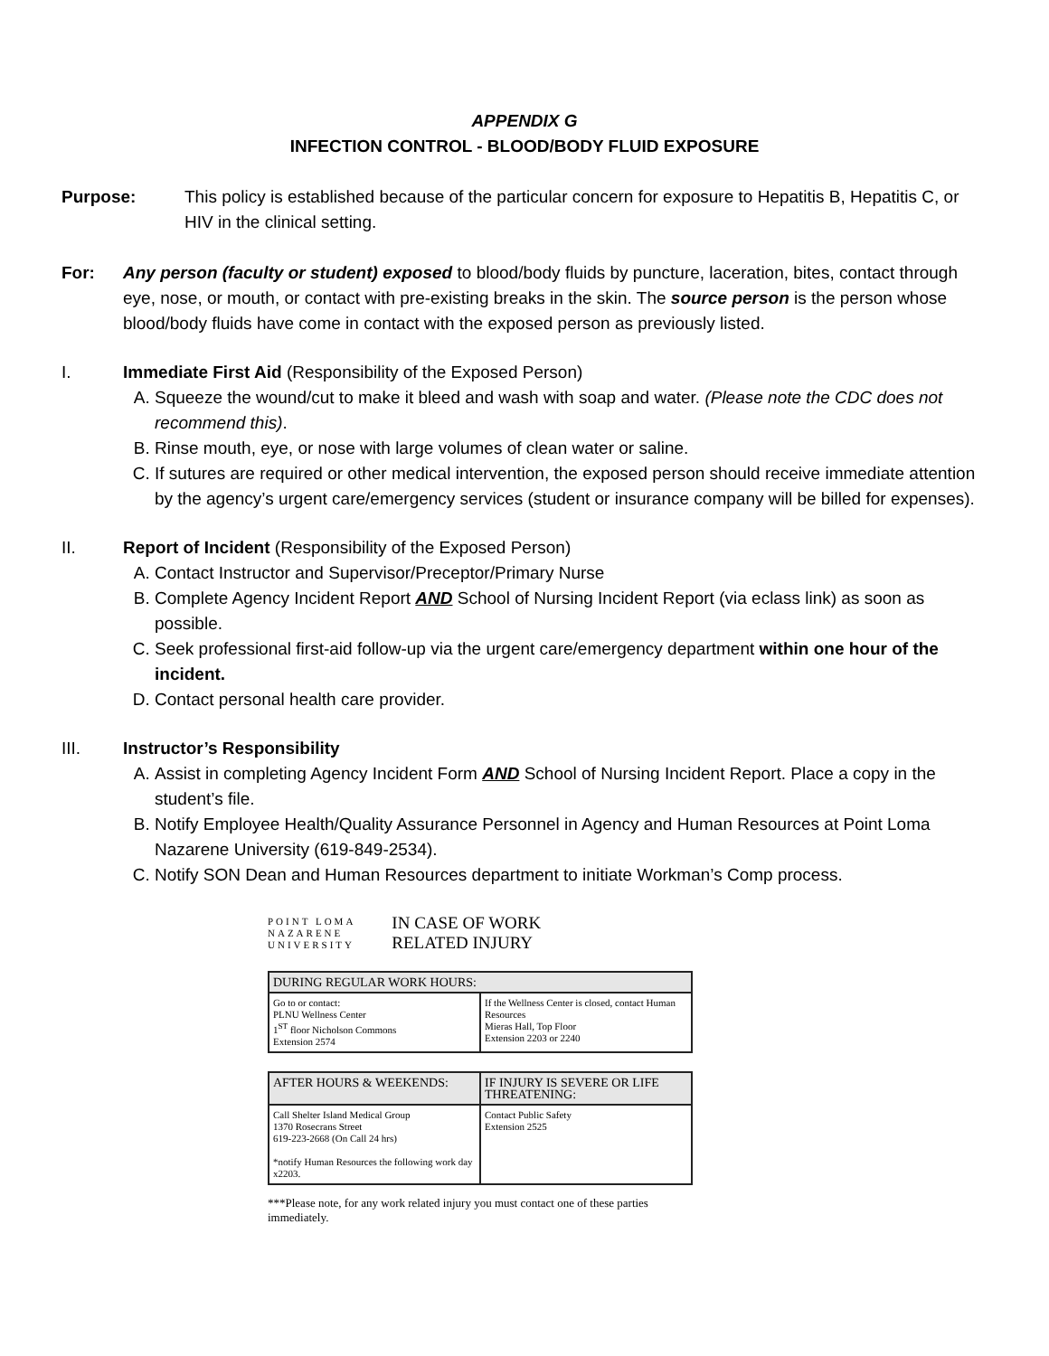APPENDIX G
INFECTION CONTROL - BLOOD/BODY FLUID EXPOSURE
Purpose: This policy is established because of the particular concern for exposure to Hepatitis B, Hepatitis C, or HIV in the clinical setting.
For: Any person (faculty or student) exposed to blood/body fluids by puncture, laceration, bites, contact through eye, nose, or mouth, or contact with pre-existing breaks in the skin. The source person is the person whose blood/body fluids have come in contact with the exposed person as previously listed.
I. Immediate First Aid (Responsibility of the Exposed Person)
A. Squeeze the wound/cut to make it bleed and wash with soap and water. (Please note the CDC does not recommend this).
B. Rinse mouth, eye, or nose with large volumes of clean water or saline.
C. If sutures are required or other medical intervention, the exposed person should receive immediate attention by the agency’s urgent care/emergency services (student or insurance company will be billed for expenses).
II. Report of Incident (Responsibility of the Exposed Person)
A. Contact Instructor and Supervisor/Preceptor/Primary Nurse
B. Complete Agency Incident Report AND School of Nursing Incident Report (via eclass link) as soon as possible.
C. Seek professional first-aid follow-up via the urgent care/emergency department within one hour of the incident.
D. Contact personal health care provider.
III. Instructor’s Responsibility
A. Assist in completing Agency Incident Form AND School of Nursing Incident Report. Place a copy in the student’s file.
B. Notify Employee Health/Quality Assurance Personnel in Agency and Human Resources at Point Loma Nazarene University (619-849-2534).
C. Notify SON Dean and Human Resources department to initiate Workman’s Comp process.
POINT LOMA
NAZARENE
UNIVERSITY
IN CASE OF WORK
RELATED INJURY
| DURING REGULAR WORK HOURS: | |
| --- | --- |
| Go to or contact: PLNU Wellness Center 1<sup>ST</sup> floor Nicholson Commons Extension 2574 | If the Wellness Center is closed, contact Human Resources Mieras Hall, Top Floor Extension 2203 or 2240 |
| AFTER HOURS & WEEKENDS: | IF INJURY IS SEVERE OR LIFE THREATENING: |
| --- | --- |
| Call Shelter Island Medical Group 1370 Rosecrans Street 619-223-2668 (On Call 24 hrs) *notify Human Resources the following work day x2203. | Contact Public Safety Extension 2525 |
***Please note, for any work related injury you must contact one of these parties immediately.